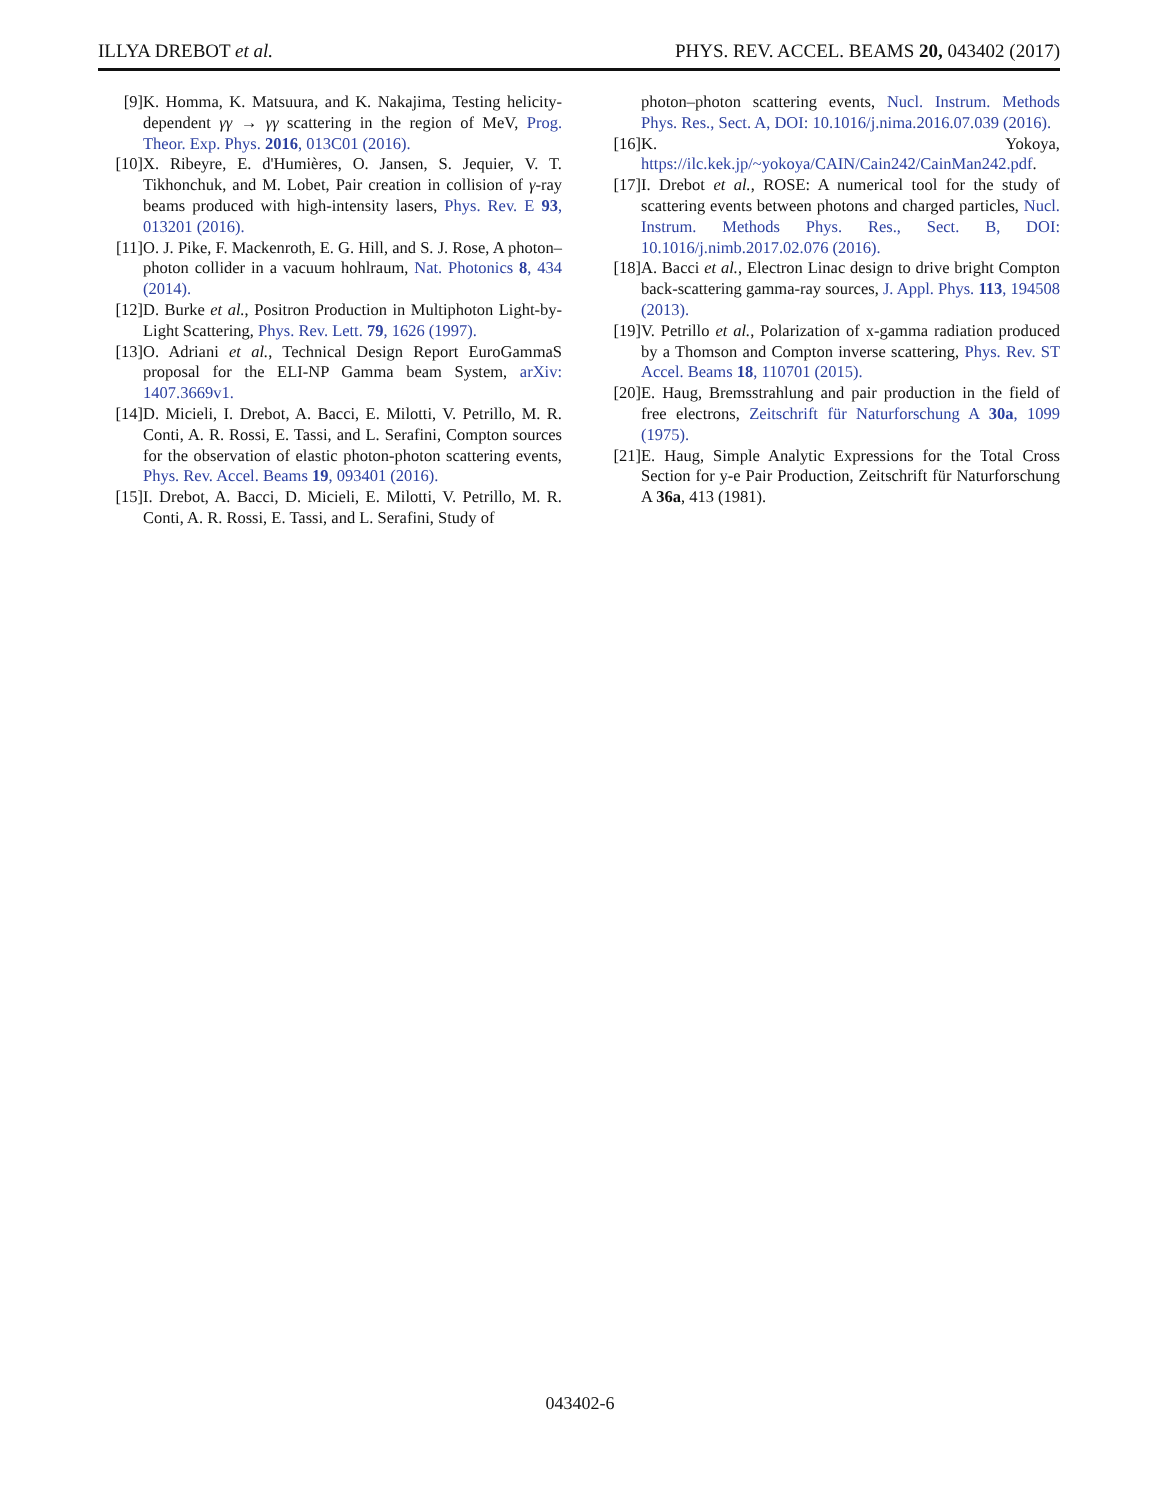ILLYA DREBOT et al. PHYS. REV. ACCEL. BEAMS 20, 043402 (2017)
[9] K. Homma, K. Matsuura, and K. Nakajima, Testing helicity-dependent γγ → γγ scattering in the region of MeV, Prog. Theor. Exp. Phys. 2016, 013C01 (2016).
[10] X. Ribeyre, E. d'Humières, O. Jansen, S. Jequier, V. T. Tikhonchuk, and M. Lobet, Pair creation in collision of γ-ray beams produced with high-intensity lasers, Phys. Rev. E 93, 013201 (2016).
[11] O. J. Pike, F. Mackenroth, E. G. Hill, and S. J. Rose, A photon–photon collider in a vacuum hohlraum, Nat. Photonics 8, 434 (2014).
[12] D. Burke et al., Positron Production in Multiphoton Light-by-Light Scattering, Phys. Rev. Lett. 79, 1626 (1997).
[13] O. Adriani et al., Technical Design Report EuroGammaS proposal for the ELI-NP Gamma beam System, arXiv: 1407.3669v1.
[14] D. Micieli, I. Drebot, A. Bacci, E. Milotti, V. Petrillo, M. R. Conti, A. R. Rossi, E. Tassi, and L. Serafini, Compton sources for the observation of elastic photon-photon scattering events, Phys. Rev. Accel. Beams 19, 093401 (2016).
[15] I. Drebot, A. Bacci, D. Micieli, E. Milotti, V. Petrillo, M. R. Conti, A. R. Rossi, E. Tassi, and L. Serafini, Study of
photon–photon scattering events, Nucl. Instrum. Methods Phys. Res., Sect. A, DOI: 10.1016/j.nima.2016.07.039 (2016).
[16] K. Yokoya, https://ilc.kek.jp/~yokoya/CAIN/Cain242/CainMan242.pdf.
[17] I. Drebot et al., ROSE: A numerical tool for the study of scattering events between photons and charged particles, Nucl. Instrum. Methods Phys. Res., Sect. B, DOI: 10.1016/j.nimb.2017.02.076 (2016).
[18] A. Bacci et al., Electron Linac design to drive bright Compton back-scattering gamma-ray sources, J. Appl. Phys. 113, 194508 (2013).
[19] V. Petrillo et al., Polarization of x-gamma radiation produced by a Thomson and Compton inverse scattering, Phys. Rev. ST Accel. Beams 18, 110701 (2015).
[20] E. Haug, Bremsstrahlung and pair production in the field of free electrons, Zeitschrift für Naturforschung A 30a, 1099 (1975).
[21] E. Haug, Simple Analytic Expressions for the Total Cross Section for y-e Pair Production, Zeitschrift für Naturforschung A 36a, 413 (1981).
043402-6